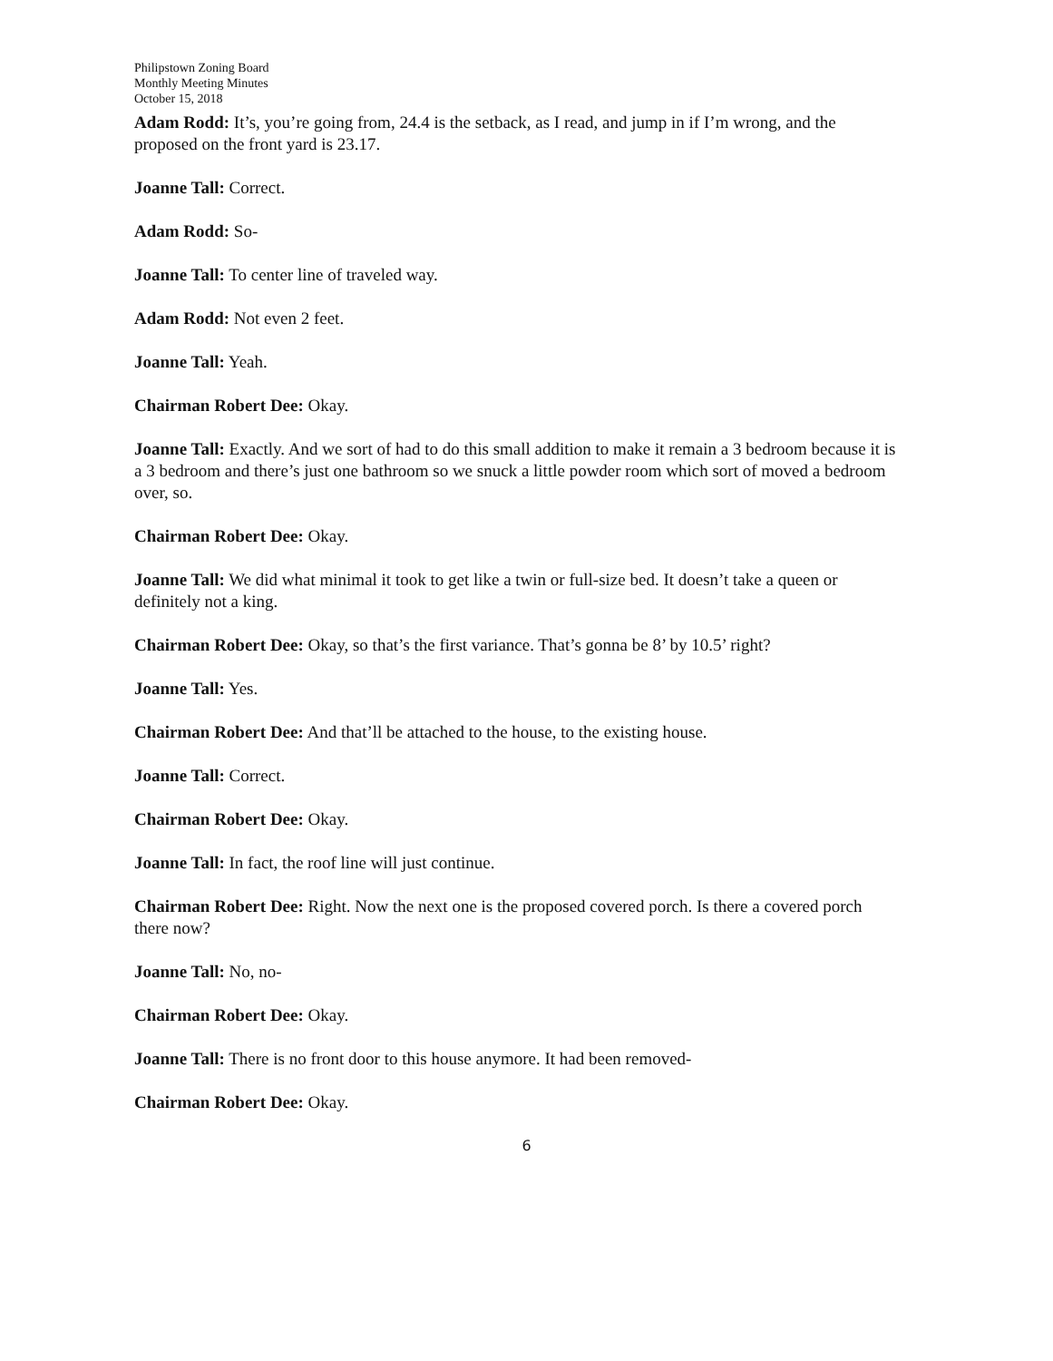Philipstown Zoning Board
Monthly Meeting Minutes
October 15, 2018
Adam Rodd: It’s, you’re going from, 24.4 is the setback, as I read, and jump in if I’m wrong, and the proposed on the front yard is 23.17.
Joanne Tall: Correct.
Adam Rodd: So-
Joanne Tall: To center line of traveled way.
Adam Rodd: Not even 2 feet.
Joanne Tall: Yeah.
Chairman Robert Dee: Okay.
Joanne Tall: Exactly. And we sort of had to do this small addition to make it remain a 3 bedroom because it is a 3 bedroom and there’s just one bathroom so we snuck a little powder room which sort of moved a bedroom over, so.
Chairman Robert Dee: Okay.
Joanne Tall: We did what minimal it took to get like a twin or full-size bed. It doesn’t take a queen or definitely not a king.
Chairman Robert Dee: Okay, so that’s the first variance. That’s gonna be 8’ by 10.5’ right?
Joanne Tall: Yes.
Chairman Robert Dee: And that’ll be attached to the house, to the existing house.
Joanne Tall: Correct.
Chairman Robert Dee: Okay.
Joanne Tall: In fact, the roof line will just continue.
Chairman Robert Dee: Right. Now the next one is the proposed covered porch. Is there a covered porch there now?
Joanne Tall: No, no-
Chairman Robert Dee: Okay.
Joanne Tall: There is no front door to this house anymore. It had been removed-
Chairman Robert Dee: Okay.
6